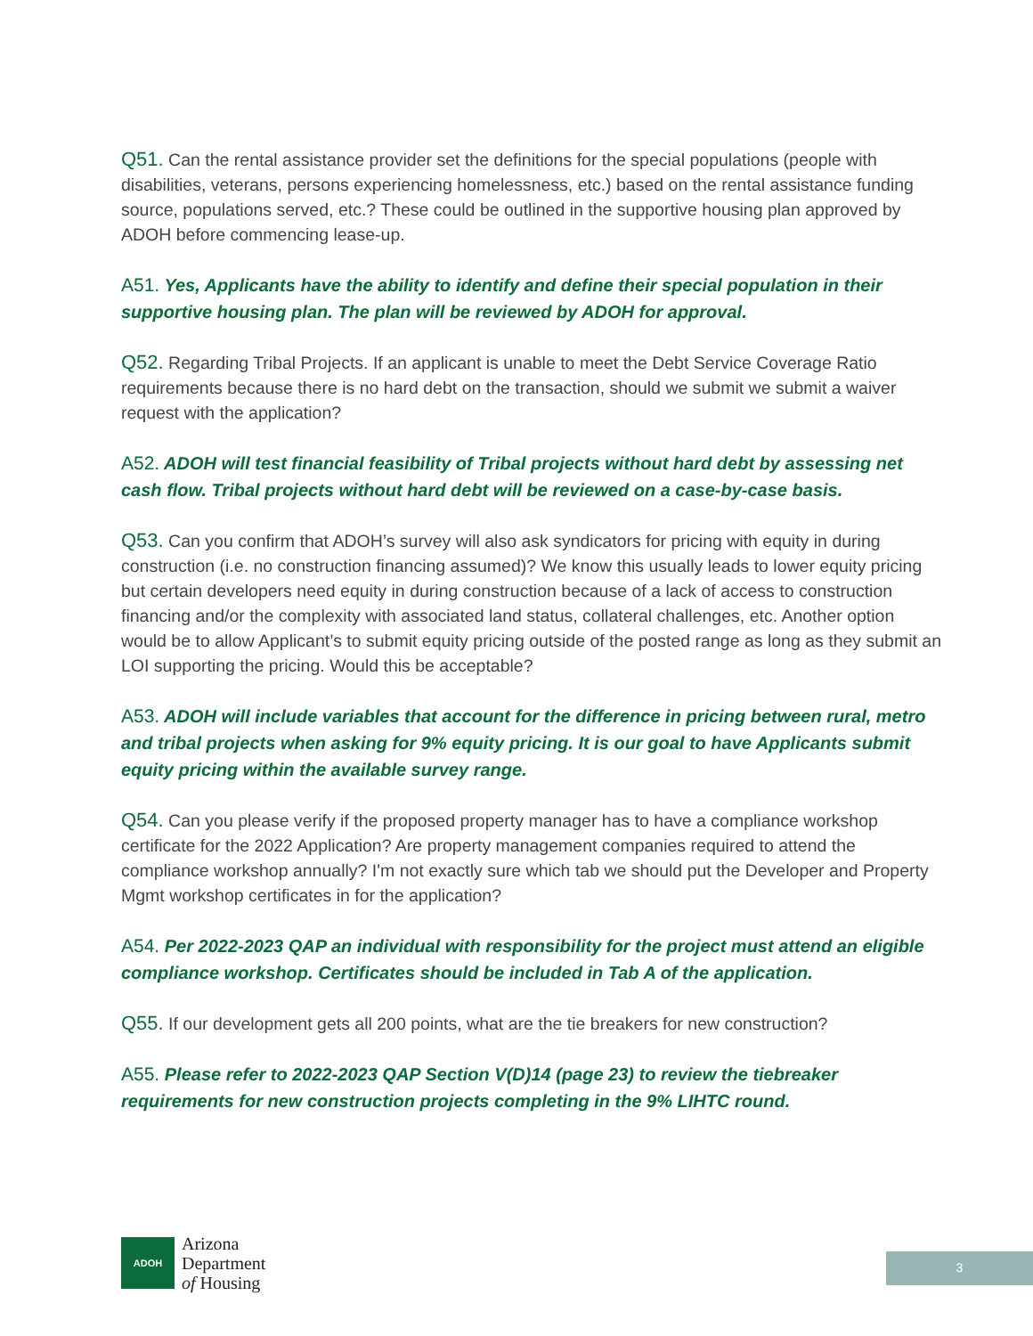Q51. Can the rental assistance provider set the definitions for the special populations (people with disabilities, veterans, persons experiencing homelessness, etc.) based on the rental assistance funding source, populations served, etc.? These could be outlined in the supportive housing plan approved by ADOH before commencing lease-up.
A51. Yes, Applicants have the ability to identify and define their special population in their supportive housing plan. The plan will be reviewed by ADOH for approval.
Q52. Regarding Tribal Projects. If an applicant is unable to meet the Debt Service Coverage Ratio requirements because there is no hard debt on the transaction, should we submit we submit a waiver request with the application?
A52. ADOH will test financial feasibility of Tribal projects without hard debt by assessing net cash flow. Tribal projects without hard debt will be reviewed on a case-by-case basis.
Q53. Can you confirm that ADOH’s survey will also ask syndicators for pricing with equity in during construction (i.e. no construction financing assumed)? We know this usually leads to lower equity pricing but certain developers need equity in during construction because of a lack of access to construction financing and/or the complexity with associated land status, collateral challenges, etc. Another option would be to allow Applicant’s to submit equity pricing outside of the posted range as long as they submit an LOI supporting the pricing. Would this be acceptable?
A53. ADOH will include variables that account for the difference in pricing between rural, metro and tribal projects when asking for 9% equity pricing. It is our goal to have Applicants submit equity pricing within the available survey range.
Q54. Can you please verify if the proposed property manager has to have a compliance workshop certificate for the 2022 Application? Are property management companies required to attend the compliance workshop annually? I'm not exactly sure which tab we should put the Developer and Property Mgmt workshop certificates in for the application?
A54. Per 2022-2023 QAP an individual with responsibility for the project must attend an eligible compliance workshop. Certificates should be included in Tab A of the application.
Q55. If our development gets all 200 points, what are the tie breakers for new construction?
A55. Please refer to 2022-2023 QAP Section V(D)14 (page 23) to review the tiebreaker requirements for new construction projects completing in the 9% LIHTC round.
ADOH
Arizona
Department
of Housing
3